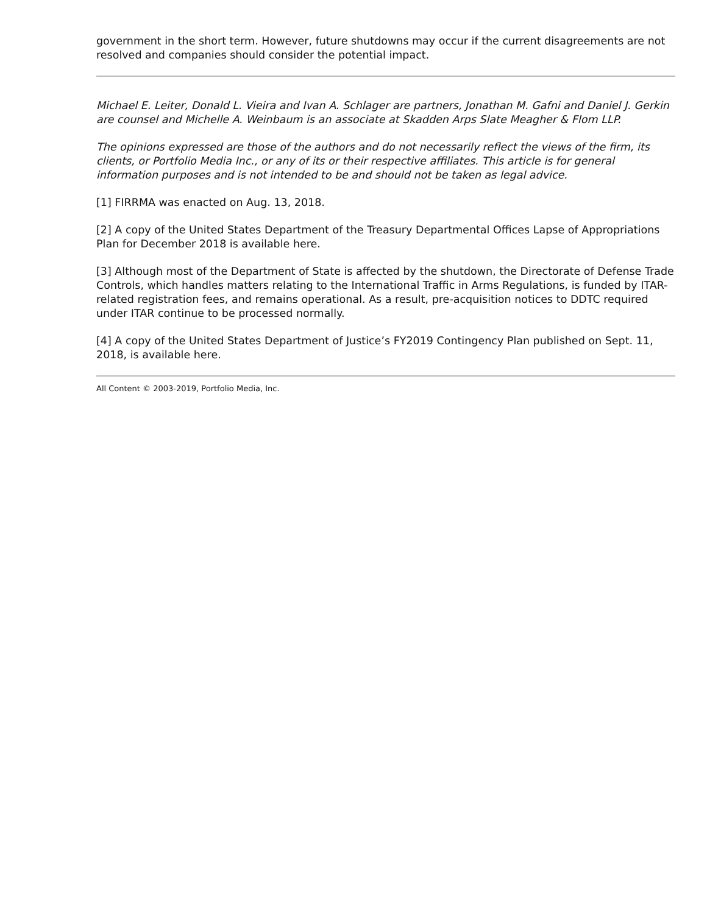government in the short term. However, future shutdowns may occur if the current disagreements are not resolved and companies should consider the potential impact.
Michael E. Leiter, Donald L. Vieira and Ivan A. Schlager are partners, Jonathan M. Gafni and Daniel J. Gerkin are counsel and Michelle A. Weinbaum is an associate at Skadden Arps Slate Meagher & Flom LLP.
The opinions expressed are those of the authors and do not necessarily reflect the views of the firm, its clients, or Portfolio Media Inc., or any of its or their respective affiliates. This article is for general information purposes and is not intended to be and should not be taken as legal advice.
[1] FIRRMA was enacted on Aug. 13, 2018.
[2] A copy of the United States Department of the Treasury Departmental Offices Lapse of Appropriations Plan for December 2018 is available here.
[3] Although most of the Department of State is affected by the shutdown, the Directorate of Defense Trade Controls, which handles matters relating to the International Traffic in Arms Regulations, is funded by ITAR-related registration fees, and remains operational. As a result, pre-acquisition notices to DDTC required under ITAR continue to be processed normally.
[4] A copy of the United States Department of Justice’s FY2019 Contingency Plan published on Sept. 11, 2018, is available here.
All Content © 2003-2019, Portfolio Media, Inc.